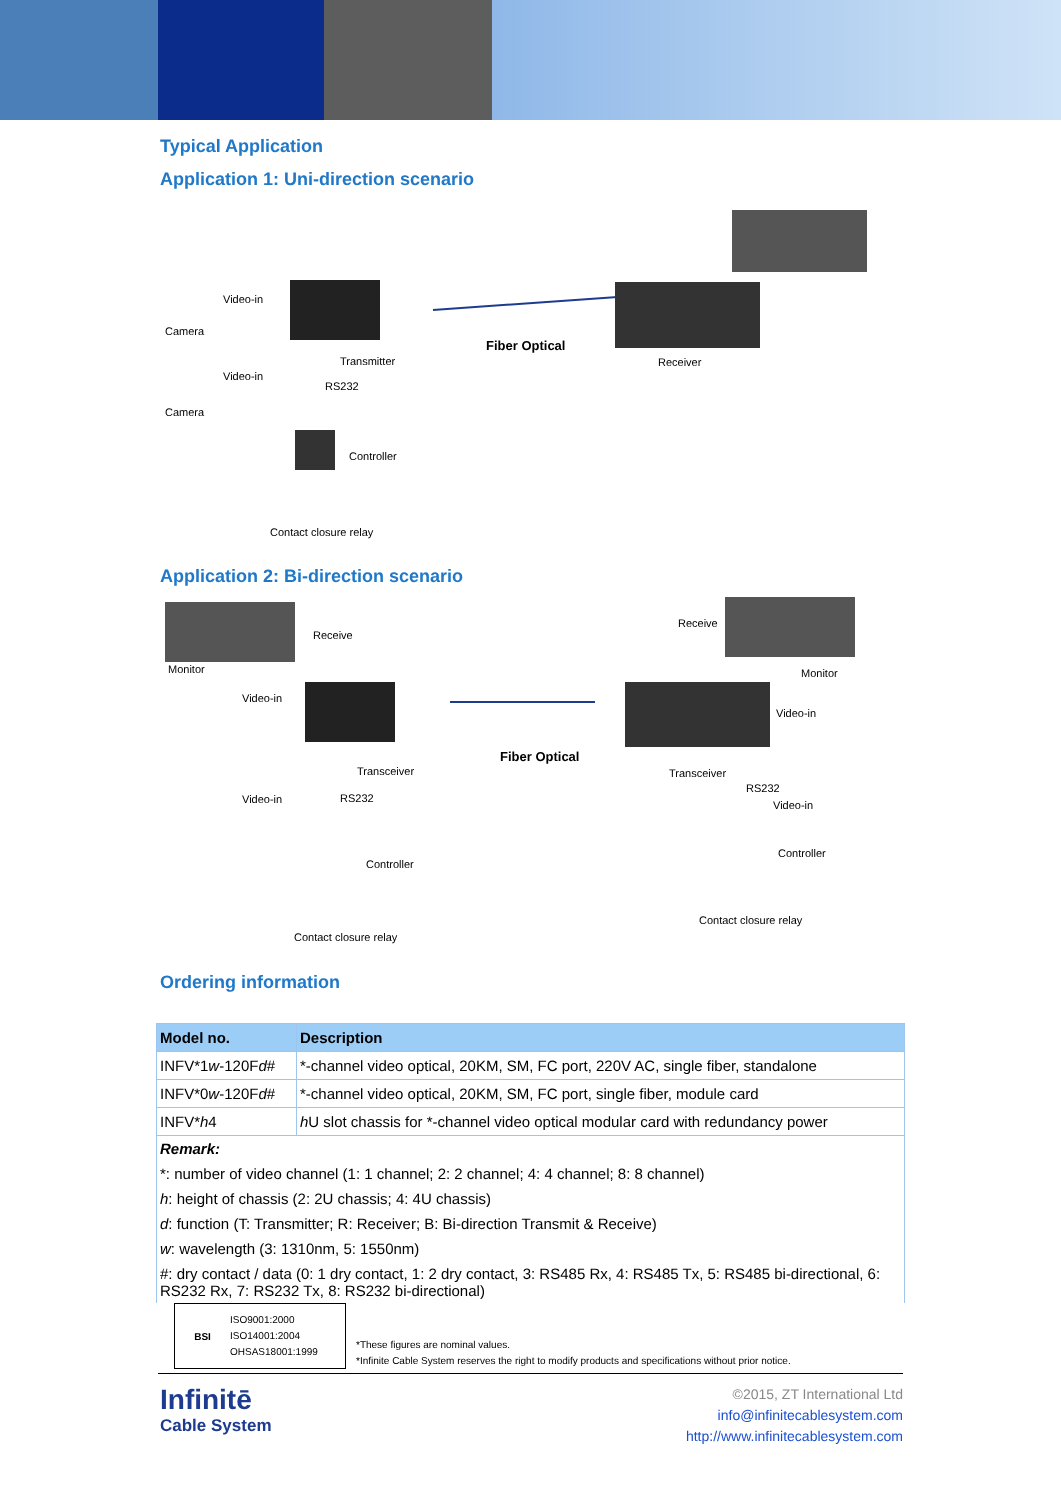Typical Application
Application 1: Uni-direction scenario
Camera
Video-in
Camera
Video-in
Transmitter
RS232
Fiber Optical
Receiver
Controller
Contact closure relay
Application 2: Bi-direction scenario
Receive
Monitor
Video-in
Video-in
Transceiver
RS232
Fiber Optical
Receive
Monitor
Video-in
Transceiver
RS232
Video-in
Controller
Controller
Contact closure relay
Contact closure relay
Ordering information
| Model no. | Description |
| --- | --- |
| INFV*1 w -120F d # | *-channel video optical, 20KM, SM, FC port, 220V AC, single fiber, standalone |
| INFV*0 w -120F d # | *-channel video optical, 20KM, SM, FC port, single fiber, module card |
| INFV* h 4 | h U slot chassis for *-channel video optical modular card with redundancy power |
| Remark: | |
| *: number of video channel (1: 1 channel; 2: 2 channel; 4: 4 channel; 8: 8 channel) | |
| h : height of chassis (2: 2U chassis; 4: 4U chassis) | |
| d : function (T: Transmitter; R: Receiver; B: Bi-direction Transmit & Receive) | |
| w : wavelength (3: 1310nm, 5: 1550nm) | |
| #: dry contact / data (0: 1 dry contact, 1: 2 dry contact, 3: RS485 Rx, 4: RS485 Tx, 5: RS485 bi-directional, 6: RS232 Rx, 7: RS232 Tx, 8: RS232 bi-directional) | |
BSI
ISO9001:2000
ISO14001:2004
OHSAS18001:1999
*These figures are nominal values.
*Infinite Cable System reserves the right to modify products and specifications without prior notice.
Infinitē
Cable System
©2015, ZT International Ltd
info@infinitecablesystem.com
http://www.infinitecablesystem.com